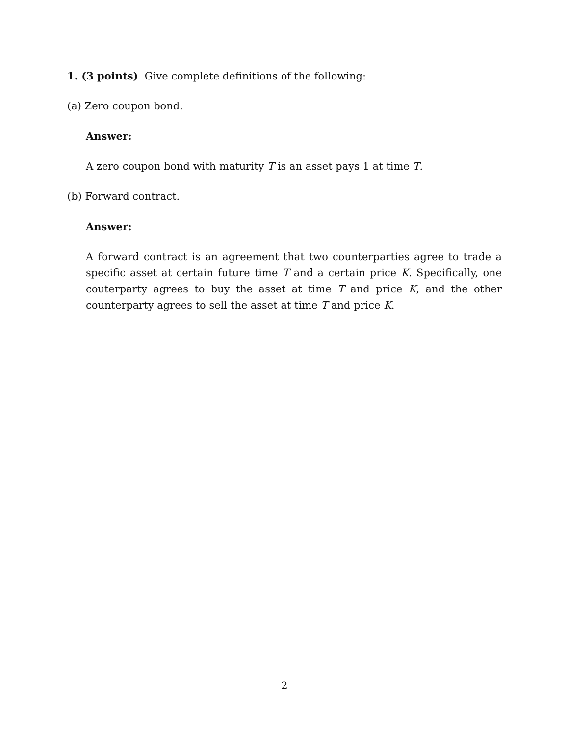1. (3 points) Give complete definitions of the following:
(a) Zero coupon bond.
Answer:
A zero coupon bond with maturity T is an asset pays 1 at time T.
(b) Forward contract.
Answer:
A forward contract is an agreement that two counterparties agree to trade a specific asset at certain future time T and a certain price K. Specifically, one couterparty agrees to buy the asset at time T and price K, and the other counterparty agrees to sell the asset at time T and price K.
2